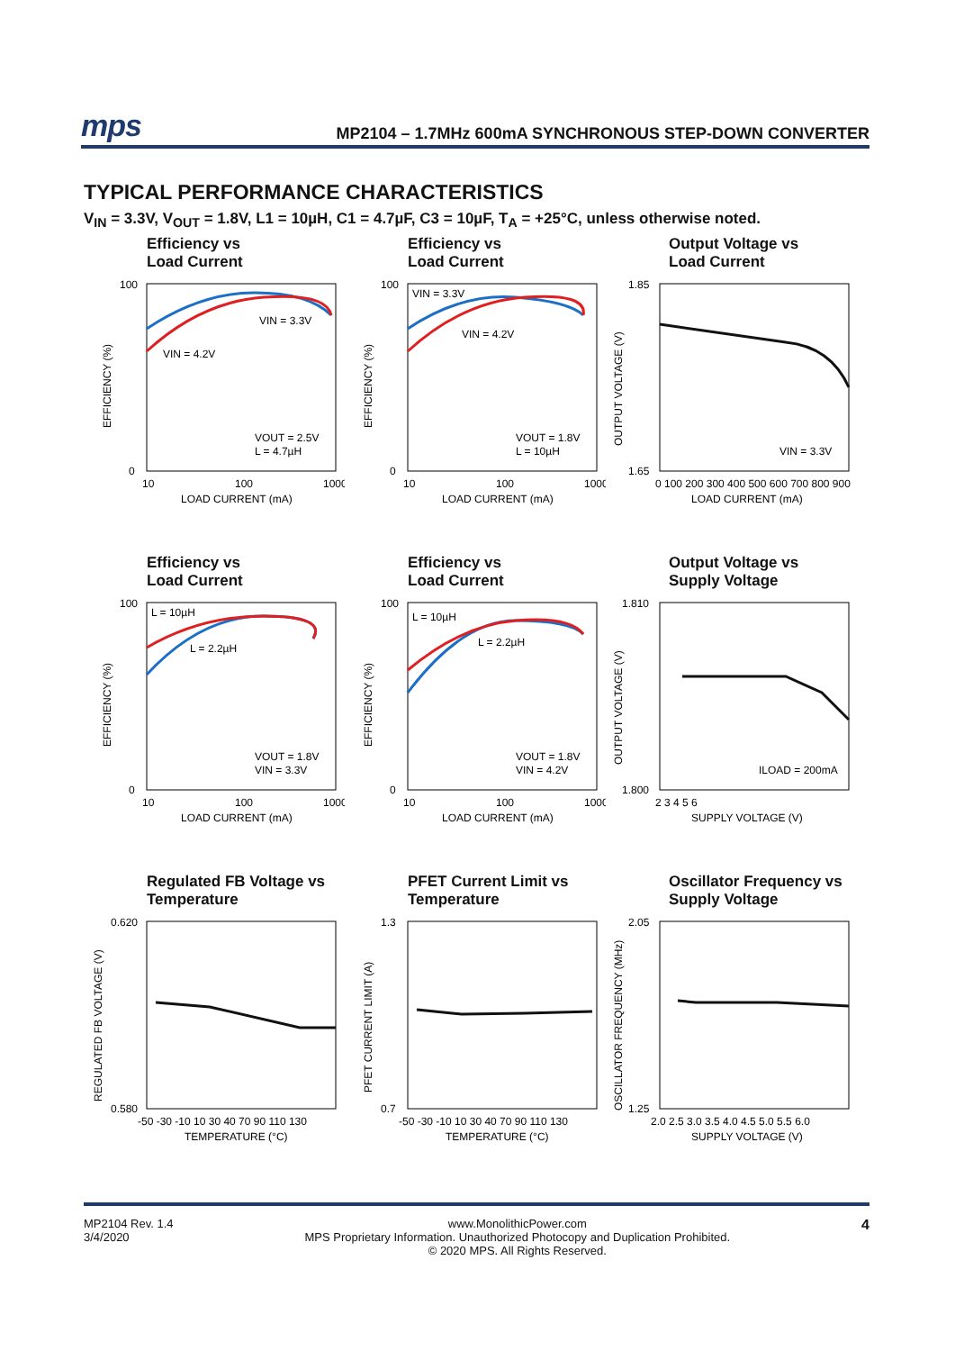mps
MP2104 – 1.7MHz 600mA SYNCHRONOUS STEP-DOWN CONVERTER
TYPICAL PERFORMANCE CHARACTERISTICS
V<sub>IN</sub> = 3.3V, V<sub>OUT</sub> = 1.8V, L1 = 10µH, C1 = 4.7µF, C3 = 10µF, T<sub>A</sub> = +25°C, unless otherwise noted.
Efficiency vs
Load Current
VIN = 3.3V
VIN = 4.2V
VOUT = 2.5V
L = 4.7µH
100
0
10
100
1000
LOAD CURRENT (mA)
EFFICIENCY (%)
Efficiency vs
Load Current
VIN = 3.3V
VIN = 4.2V
VOUT = 1.8V
L = 10µH
100
0
10
100
1000
LOAD CURRENT (mA)
EFFICIENCY (%)
Output Voltage vs
Load Current
VIN = 3.3V
1.85
1.65
0 100 200 300 400 500 600 700 800 900
LOAD CURRENT (mA)
OUTPUT VOLTAGE (V)
Efficiency vs
Load Current
L = 10µH
L = 2.2µH
VOUT = 1.8V
VIN = 3.3V
100
0
10
100
1000
LOAD CURRENT (mA)
EFFICIENCY (%)
Efficiency vs
Load Current
L = 10µH
L = 2.2µH
VOUT = 1.8V
VIN = 4.2V
100
0
10
100
1000
LOAD CURRENT (mA)
EFFICIENCY (%)
Output Voltage vs
Supply Voltage
ILOAD = 200mA
1.810
1.800
2 3 4 5 6
SUPPLY VOLTAGE (V)
OUTPUT VOLTAGE (V)
Regulated FB Voltage vs
Temperature
0.620
0.580
-50 -30 -10 10 30 40 70 90 110 130
TEMPERATURE (°C)
REGULATED FB VOLTAGE (V)
PFET Current Limit vs
Temperature
1.3
0.7
-50 -30 -10 10 30 40 70 90 110 130
TEMPERATURE (°C)
PFET CURRENT LIMIT (A)
Oscillator Frequency vs
Supply Voltage
2.05
1.25
2.0 2.5 3.0 3.5 4.0 4.5 5.0 5.5 6.0
SUPPLY VOLTAGE (V)
OSCILLATOR FREQUENCY (MHz)
MP2104 Rev. 1.4
3/4/2020
www.MonolithicPower.com
MPS Proprietary Information. Unauthorized Photocopy and Duplication Prohibited.
© 2020 MPS. All Rights Reserved.
4